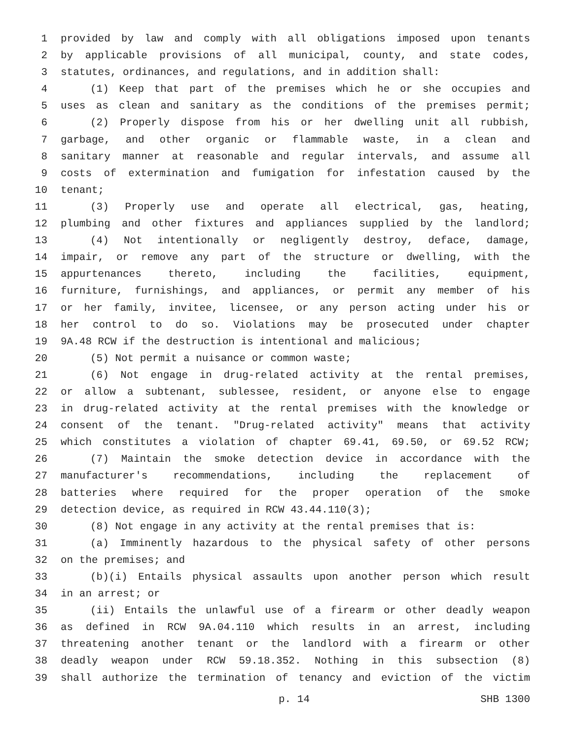1 provided by law and comply with all obligations imposed upon tenants
2 by applicable provisions of all municipal, county, and state codes,
3 statutes, ordinances, and regulations, and in addition shall:
4 (1) Keep that part of the premises which he or she occupies and
5 uses as clean and sanitary as the conditions of the premises permit;
6 (2) Properly dispose from his or her dwelling unit all rubbish,
7 garbage, and other organic or flammable waste, in a clean and
8 sanitary manner at reasonable and regular intervals, and assume all
9 costs of extermination and fumigation for infestation caused by the
10 tenant;
11 (3) Properly use and operate all electrical, gas, heating,
12 plumbing and other fixtures and appliances supplied by the landlord;
13 (4) Not intentionally or negligently destroy, deface, damage,
14 impair, or remove any part of the structure or dwelling, with the
15 appurtenances thereto, including the facilities, equipment,
16 furniture, furnishings, and appliances, or permit any member of his
17 or her family, invitee, licensee, or any person acting under his or
18 her control to do so. Violations may be prosecuted under chapter
19 9A.48 RCW if the destruction is intentional and malicious;
20 (5) Not permit a nuisance or common waste;
21 (6) Not engage in drug-related activity at the rental premises,
22 or allow a subtenant, sublessee, resident, or anyone else to engage
23 in drug-related activity at the rental premises with the knowledge or
24 consent of the tenant. "Drug-related activity" means that activity
25 which constitutes a violation of chapter 69.41, 69.50, or 69.52 RCW;
26 (7) Maintain the smoke detection device in accordance with the
27 manufacturer's recommendations, including the replacement of
28 batteries where required for the proper operation of the smoke
29 detection device, as required in RCW 43.44.110(3);
30 (8) Not engage in any activity at the rental premises that is:
31 (a) Imminently hazardous to the physical safety of other persons
32 on the premises; and
33 (b)(i) Entails physical assaults upon another person which result
34 in an arrest; or
35 (ii) Entails the unlawful use of a firearm or other deadly weapon
36 as defined in RCW 9A.04.110 which results in an arrest, including
37 threatening another tenant or the landlord with a firearm or other
38 deadly weapon under RCW 59.18.352. Nothing in this subsection (8)
39 shall authorize the termination of tenancy and eviction of the victim
p. 14 SHB 1300